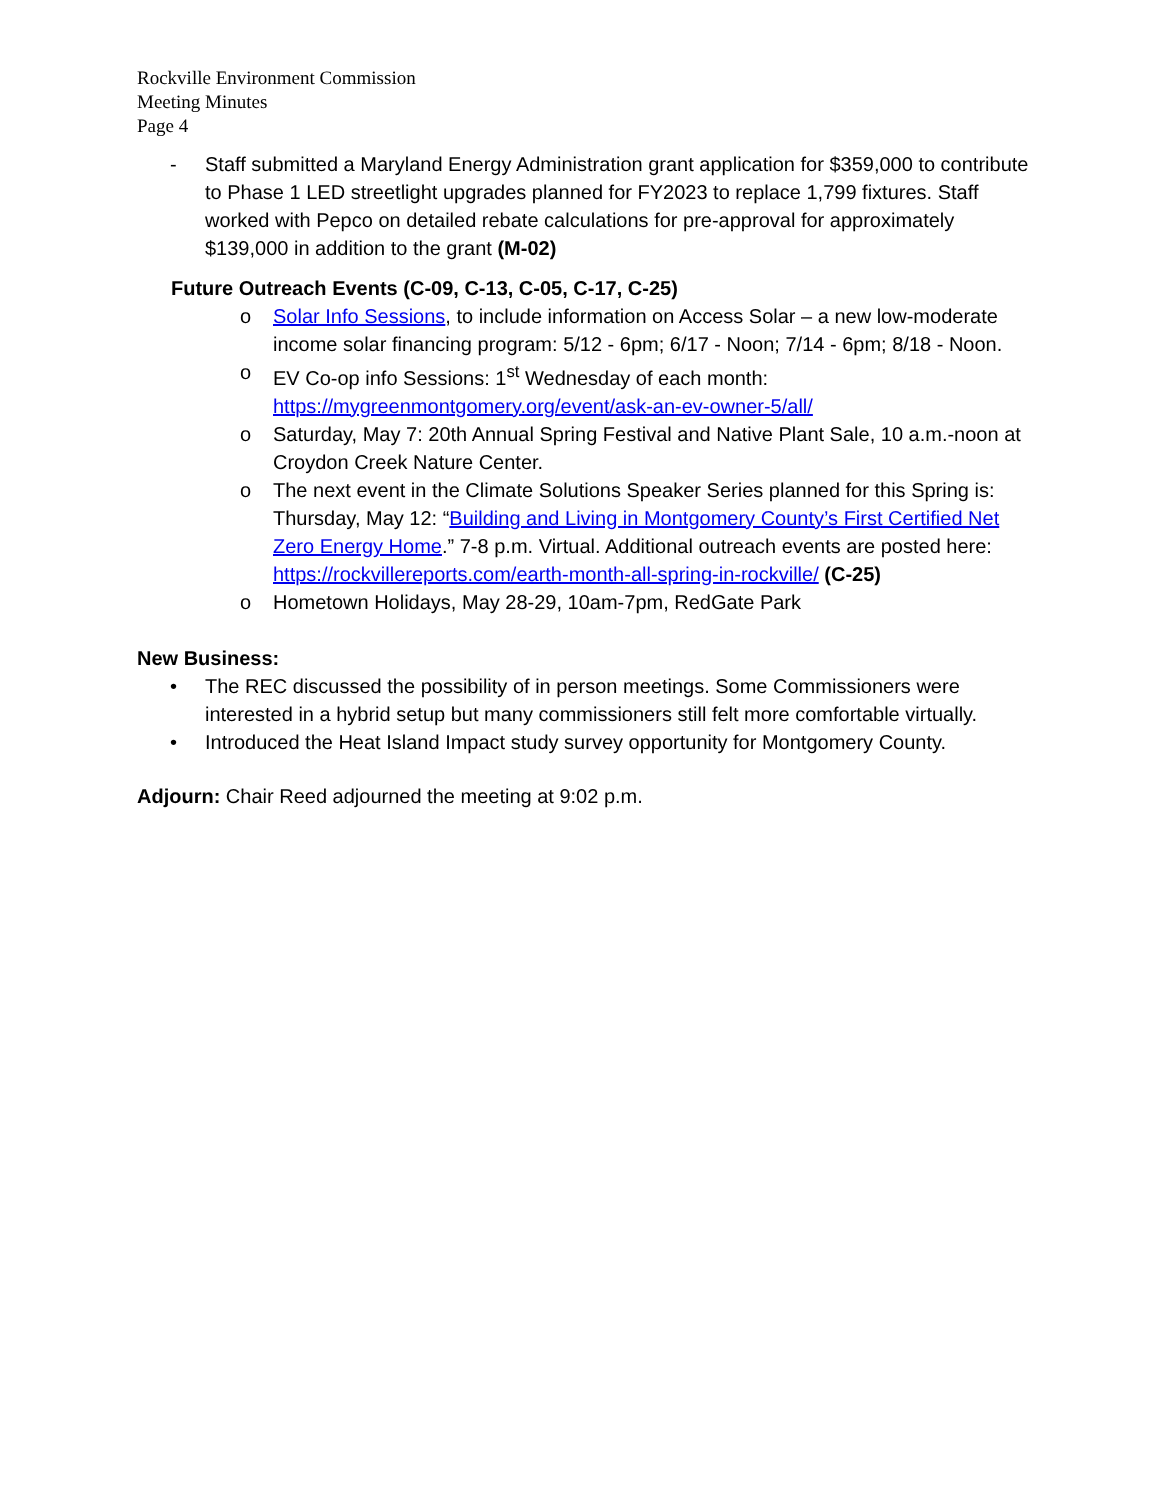Rockville Environment Commission
Meeting Minutes
Page 4
- Staff submitted a Maryland Energy Administration grant application for $359,000 to contribute to Phase 1 LED streetlight upgrades planned for FY2023 to replace 1,799 fixtures. Staff worked with Pepco on detailed rebate calculations for pre-approval for approximately $139,000 in addition to the grant (M-02)
Future Outreach Events (C-09, C-13, C-05, C-17, C-25)
o Solar Info Sessions, to include information on Access Solar – a new low-moderate income solar financing program: 5/12 - 6pm; 6/17 - Noon; 7/14 - 6pm; 8/18 - Noon.
o EV Co-op info Sessions: 1<sup>st</sup> Wednesday of each month: https://mygreenmontgomery.org/event/ask-an-ev-owner-5/all/
o Saturday, May 7: 20th Annual Spring Festival and Native Plant Sale, 10 a.m.-noon at Croydon Creek Nature Center.
o The next event in the Climate Solutions Speaker Series planned for this Spring is: Thursday, May 12: “Building and Living in Montgomery County’s First Certified Net Zero Energy Home.” 7-8 p.m. Virtual. Additional outreach events are posted here: https://rockvillereports.com/earth-month-all-spring-in-rockville/ (C-25)
o Hometown Holidays, May 28-29, 10am-7pm, RedGate Park
New Business:
• The REC discussed the possibility of in person meetings. Some Commissioners were interested in a hybrid setup but many commissioners still felt more comfortable virtually.
• Introduced the Heat Island Impact study survey opportunity for Montgomery County.
Adjourn: Chair Reed adjourned the meeting at 9:02 p.m.